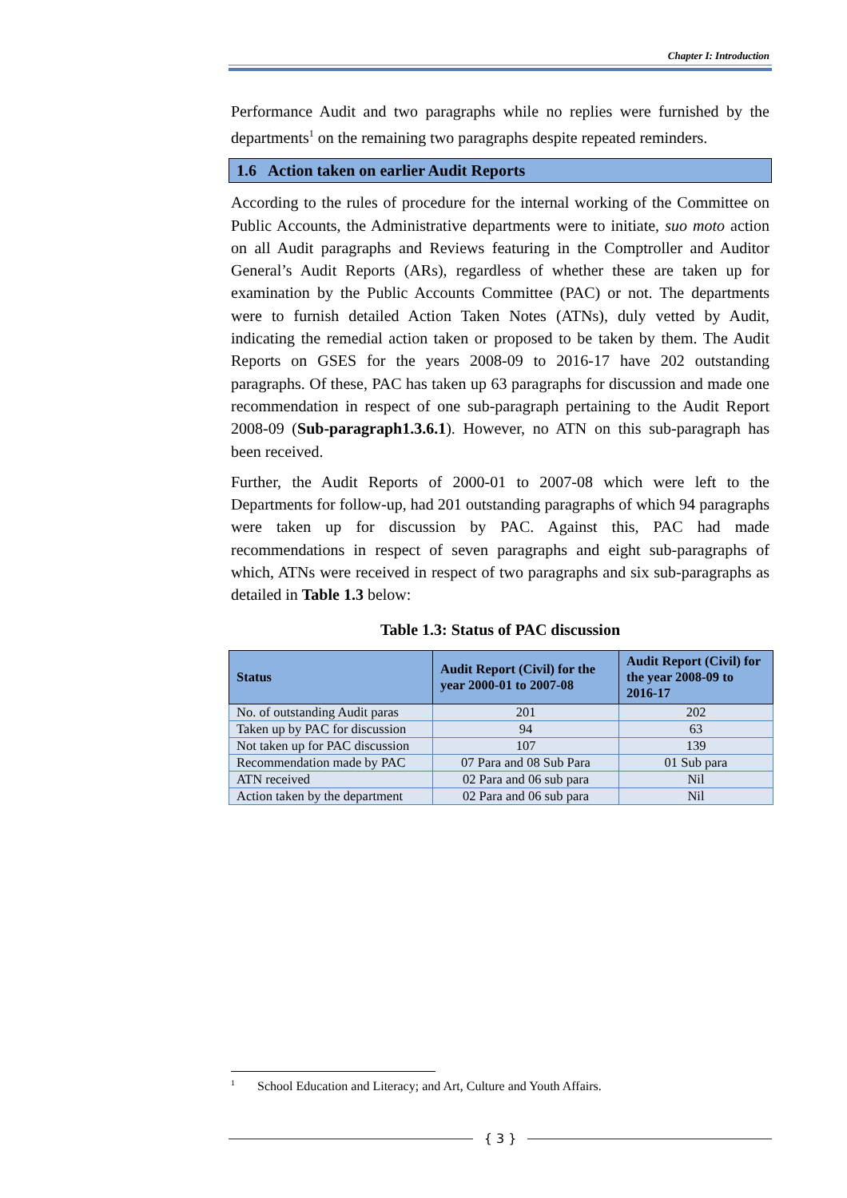Chapter I: Introduction
Performance Audit and two paragraphs while no replies were furnished by the departments<sup>1</sup> on the remaining two paragraphs despite repeated reminders.
1.6 Action taken on earlier Audit Reports
According to the rules of procedure for the internal working of the Committee on Public Accounts, the Administrative departments were to initiate, suo moto action on all Audit paragraphs and Reviews featuring in the Comptroller and Auditor General’s Audit Reports (ARs), regardless of whether these are taken up for examination by the Public Accounts Committee (PAC) or not. The departments were to furnish detailed Action Taken Notes (ATNs), duly vetted by Audit, indicating the remedial action taken or proposed to be taken by them. The Audit Reports on GSES for the years 2008-09 to 2016-17 have 202 outstanding paragraphs. Of these, PAC has taken up 63 paragraphs for discussion and made one recommendation in respect of one sub-paragraph pertaining to the Audit Report 2008-09 (Sub-paragraph1.3.6.1). However, no ATN on this sub-paragraph has been received.
Further, the Audit Reports of 2000-01 to 2007-08 which were left to the Departments for follow-up, had 201 outstanding paragraphs of which 94 paragraphs were taken up for discussion by PAC. Against this, PAC had made recommendations in respect of seven paragraphs and eight sub-paragraphs of which, ATNs were received in respect of two paragraphs and six sub-paragraphs as detailed in Table 1.3 below:
Table 1.3: Status of PAC discussion
| Status | Audit Report (Civil) for the year 2000-01 to 2007-08 | Audit Report (Civil) for the year 2008-09 to 2016-17 |
| --- | --- | --- |
| No. of outstanding Audit paras | 201 | 202 |
| Taken up by PAC for discussion | 94 | 63 |
| Not taken up for PAC discussion | 107 | 139 |
| Recommendation made by PAC | 07 Para and 08 Sub Para | 01 Sub para |
| ATN received | 02 Para and 06 sub para | Nil |
| Action taken by the department | 02 Para and 06 sub para | Nil |
<sup>1</sup> School Education and Literacy; and Art, Culture and Youth Affairs.
{ 3 }